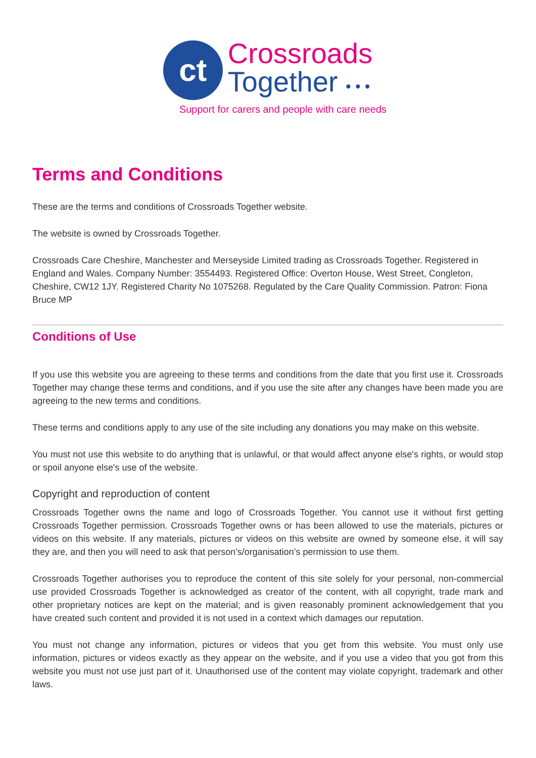ct
Crossroads
Together • • •
Support for carers and people with care needs
Terms and Conditions
These are the terms and conditions of Crossroads Together website.
The website is owned by Crossroads Together.
Crossroads Care Cheshire, Manchester and Merseyside Limited trading as Crossroads Together. Registered in England and Wales. Company Number: 3554493. Registered Office: Overton House, West Street, Congleton, Cheshire, CW12 1JY. Registered Charity No 1075268. Regulated by the Care Quality Commission. Patron: Fiona Bruce MP
Conditions of Use
If you use this website you are agreeing to these terms and conditions from the date that you first use it. Crossroads Together may change these terms and conditions, and if you use the site after any changes have been made you are agreeing to the new terms and conditions.
These terms and conditions apply to any use of the site including any donations you may make on this website.
You must not use this website to do anything that is unlawful, or that would affect anyone else's rights, or would stop or spoil anyone else's use of the website.
Copyright and reproduction of content
Crossroads Together owns the name and logo of Crossroads Together. You cannot use it without first getting Crossroads Together permission. Crossroads Together owns or has been allowed to use the materials, pictures or videos on this website. If any materials, pictures or videos on this website are owned by someone else, it will say they are, and then you will need to ask that person's/organisation’s permission to use them.
Crossroads Together authorises you to reproduce the content of this site solely for your personal, non-commercial use provided Crossroads Together is acknowledged as creator of the content, with all copyright, trade mark and other proprietary notices are kept on the material; and is given reasonably prominent acknowledgement that you have created such content and provided it is not used in a context which damages our reputation.
You must not change any information, pictures or videos that you get from this website. You must only use information, pictures or videos exactly as they appear on the website, and if you use a video that you got from this website you must not use just part of it. Unauthorised use of the content may violate copyright, trademark and other laws.